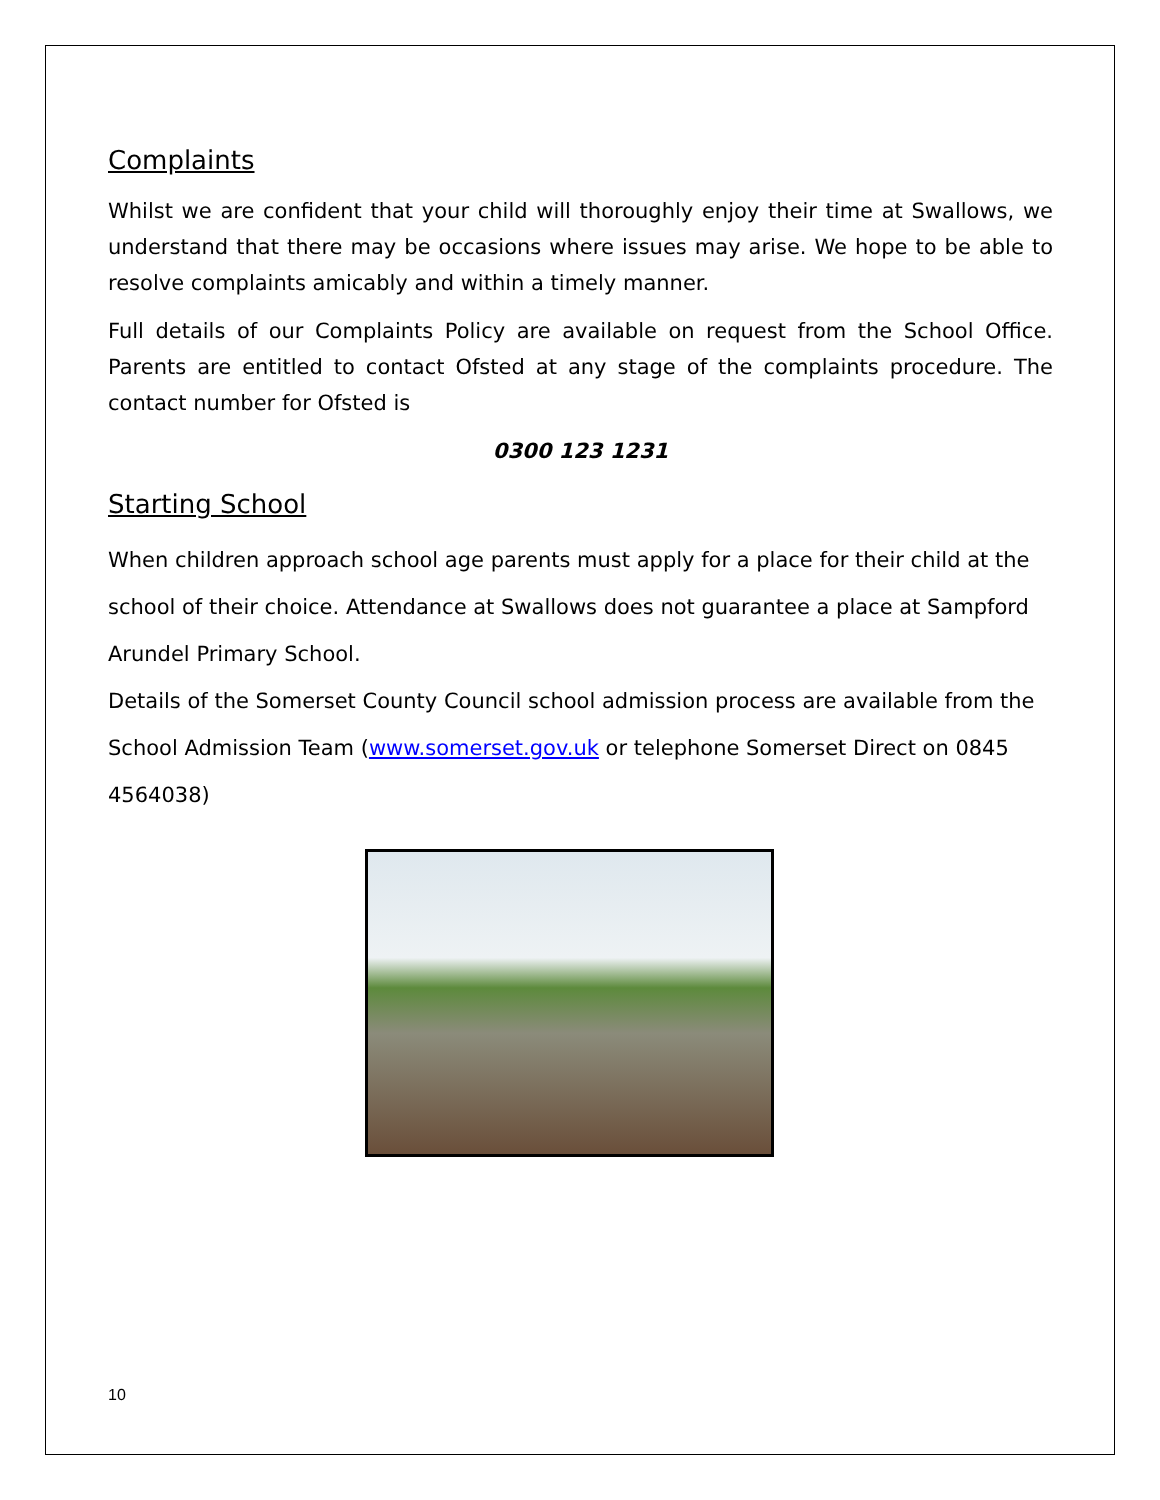Complaints
Whilst we are confident that your child will thoroughly enjoy their time at Swallows, we understand that there may be occasions where issues may arise. We hope to be able to resolve complaints amicably and within a timely manner.
Full details of our Complaints Policy are available on request from the School Office. Parents are entitled to contact Ofsted at any stage of the complaints procedure. The contact number for Ofsted is
0300 123 1231
Starting School
When children approach school age parents must apply for a place for their child at the school of their choice. Attendance at Swallows does not guarantee a place at Sampford Arundel Primary School.
Details of the Somerset County Council school admission process are available from the School Admission Team (www.somerset.gov.uk or telephone Somerset Direct on 0845 4564038)
10